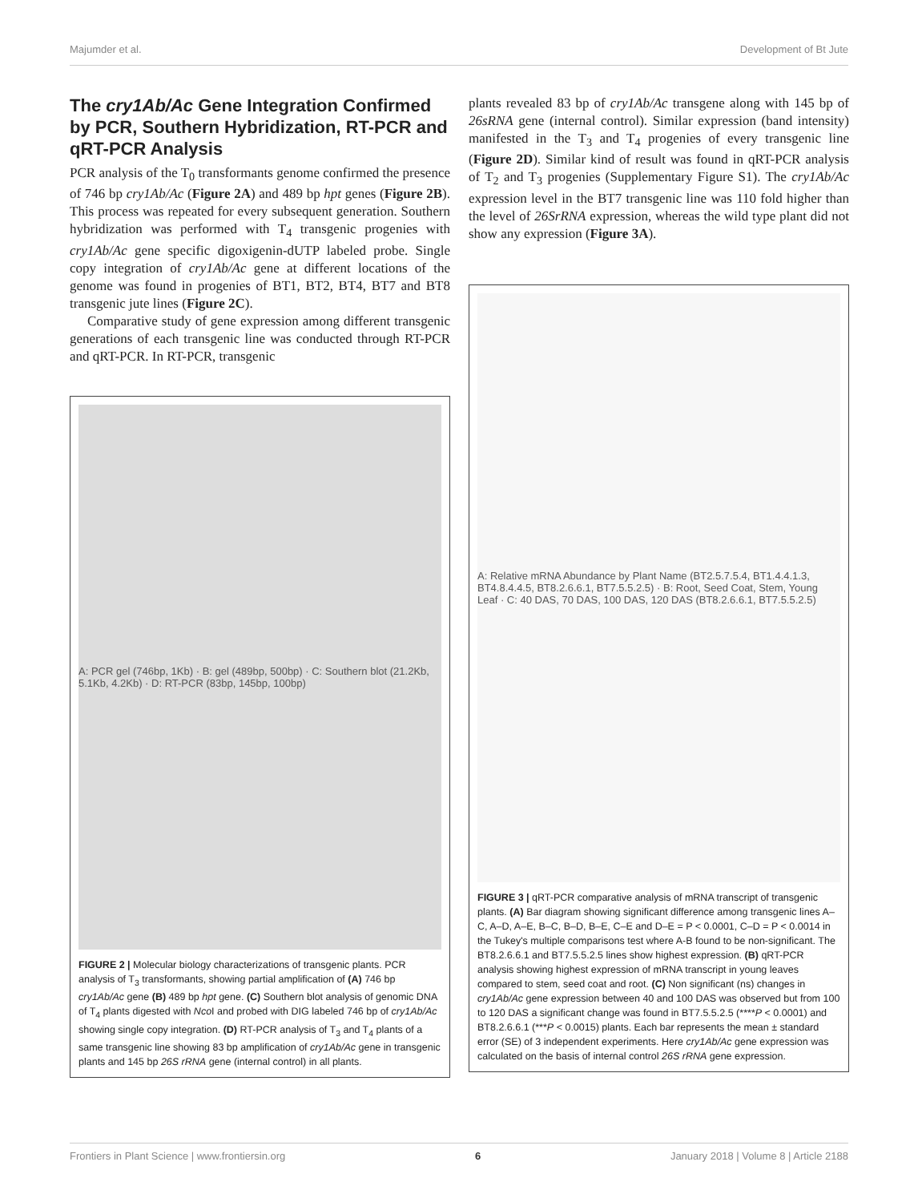Majumder et al. Development of Bt Jute
The cry1Ab/Ac Gene Integration Confirmed by PCR, Southern Hybridization, RT-PCR and qRT-PCR Analysis
PCR analysis of the T<sub>0</sub> transformants genome confirmed the presence of 746 bp cry1Ab/Ac (Figure 2A) and 489 bp hpt genes (Figure 2B). This process was repeated for every subsequent generation. Southern hybridization was performed with T<sub>4</sub> transgenic progenies with cry1Ab/Ac gene specific digoxigenin-dUTP labeled probe. Single copy integration of cry1Ab/Ac gene at different locations of the genome was found in progenies of BT1, BT2, BT4, BT7 and BT8 transgenic jute lines (Figure 2C).
Comparative study of gene expression among different transgenic generations of each transgenic line was conducted through RT-PCR and qRT-PCR. In RT-PCR, transgenic
A: PCR gel (746bp, 1Kb) · B: gel (489bp, 500bp) · C: Southern blot (21.2Kb, 5.1Kb, 4.2Kb) · D: RT-PCR (83bp, 145bp, 100bp)
FIGURE 2 | Molecular biology characterizations of transgenic plants. PCR analysis of T<sub>3</sub> transformants, showing partial amplification of (A) 746 bp cry1Ab/Ac gene (B) 489 bp hpt gene. (C) Southern blot analysis of genomic DNA of T<sub>4</sub> plants digested with Nco I and probed with DIG labeled 746 bp of cry1Ab/Ac showing single copy integration. (D) RT-PCR analysis of T<sub>3</sub> and T<sub>4</sub> plants of a same transgenic line showing 83 bp amplification of cry1Ab/Ac gene in transgenic plants and 145 bp 26S rRNA gene (internal control) in all plants.
plants revealed 83 bp of cry1Ab/Ac transgene along with 145 bp of 26sRNA gene (internal control). Similar expression (band intensity) manifested in the T<sub>3</sub> and T<sub>4</sub> progenies of every transgenic line (Figure 2D). Similar kind of result was found in qRT-PCR analysis of T<sub>2</sub> and T<sub>3</sub> progenies (Supplementary Figure S1). The cry1Ab/Ac expression level in the BT7 transgenic line was 110 fold higher than the level of 26SrRNA expression, whereas the wild type plant did not show any expression (Figure 3A).
A: Relative mRNA Abundance by Plant Name (BT2.5.7.5.4, BT1.4.4.1.3, BT4.8.4.4.5, BT8.2.6.6.1, BT7.5.5.2.5) · B: Root, Seed Coat, Stem, Young Leaf · C: 40 DAS, 70 DAS, 100 DAS, 120 DAS (BT8.2.6.6.1, BT7.5.5.2.5)
FIGURE 3 | qRT-PCR comparative analysis of mRNA transcript of transgenic plants. (A) Bar diagram showing significant difference among transgenic lines A–C, A–D, A–E, B–C, B–D, B–E, C–E and D–E = P < 0.0001, C–D = P < 0.0014 in the Tukey's multiple comparisons test where A-B found to be non-significant. The BT8.2.6.6.1 and BT7.5.5.2.5 lines show highest expression. (B) qRT-PCR analysis showing highest expression of mRNA transcript in young leaves compared to stem, seed coat and root. (C) Non significant (ns) changes in cry1Ab/Ac gene expression between 40 and 100 DAS was observed but from 100 to 120 DAS a significant change was found in BT7.5.5.2.5 (****P < 0.0001) and BT8.2.6.6.1 (***P < 0.0015) plants. Each bar represents the mean ± standard error (SE) of 3 independent experiments. Here cry1Ab/Ac gene expression was calculated on the basis of internal control 26S rRNA gene expression.
Frontiers in Plant Science | www.frontiersin.org 6 January 2018 | Volume 8 | Article 2188